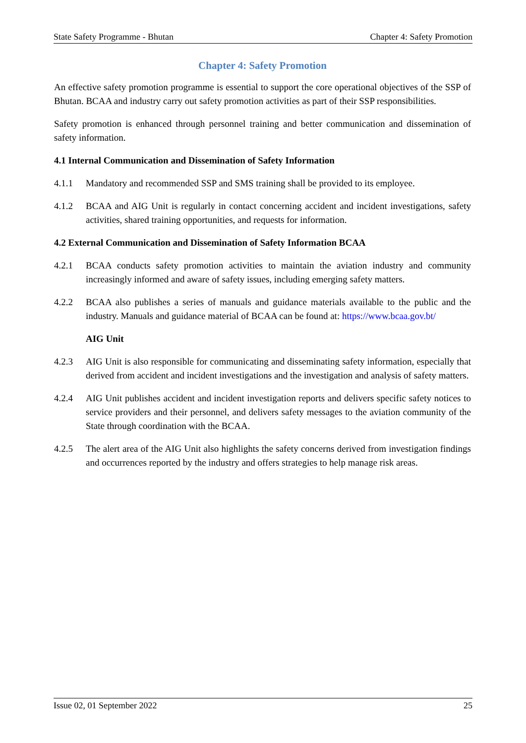State Safety Programme - Bhutan Chapter 4: Safety Promotion
Chapter 4: Safety Promotion
An effective safety promotion programme is essential to support the core operational objectives of the SSP of Bhutan. BCAA and industry carry out safety promotion activities as part of their SSP responsibilities.
Safety promotion is enhanced through personnel training and better communication and dissemination of safety information.
4.1 Internal Communication and Dissemination of Safety Information
4.1.1 Mandatory and recommended SSP and SMS training shall be provided to its employee.
4.1.2 BCAA and AIG Unit is regularly in contact concerning accident and incident investigations, safety activities, shared training opportunities, and requests for information.
4.2 External Communication and Dissemination of Safety Information BCAA
4.2.1 BCAA conducts safety promotion activities to maintain the aviation industry and community increasingly informed and aware of safety issues, including emerging safety matters.
4.2.2 BCAA also publishes a series of manuals and guidance materials available to the public and the industry. Manuals and guidance material of BCAA can be found at: https://www.bcaa.gov.bt/
AIG Unit
4.2.3 AIG Unit is also responsible for communicating and disseminating safety information, especially that derived from accident and incident investigations and the investigation and analysis of safety matters.
4.2.4 AIG Unit publishes accident and incident investigation reports and delivers specific safety notices to service providers and their personnel, and delivers safety messages to the aviation community of the State through coordination with the BCAA.
4.2.5 The alert area of the AIG Unit also highlights the safety concerns derived from investigation findings and occurrences reported by the industry and offers strategies to help manage risk areas.
Issue 02, 01 September 2022 25